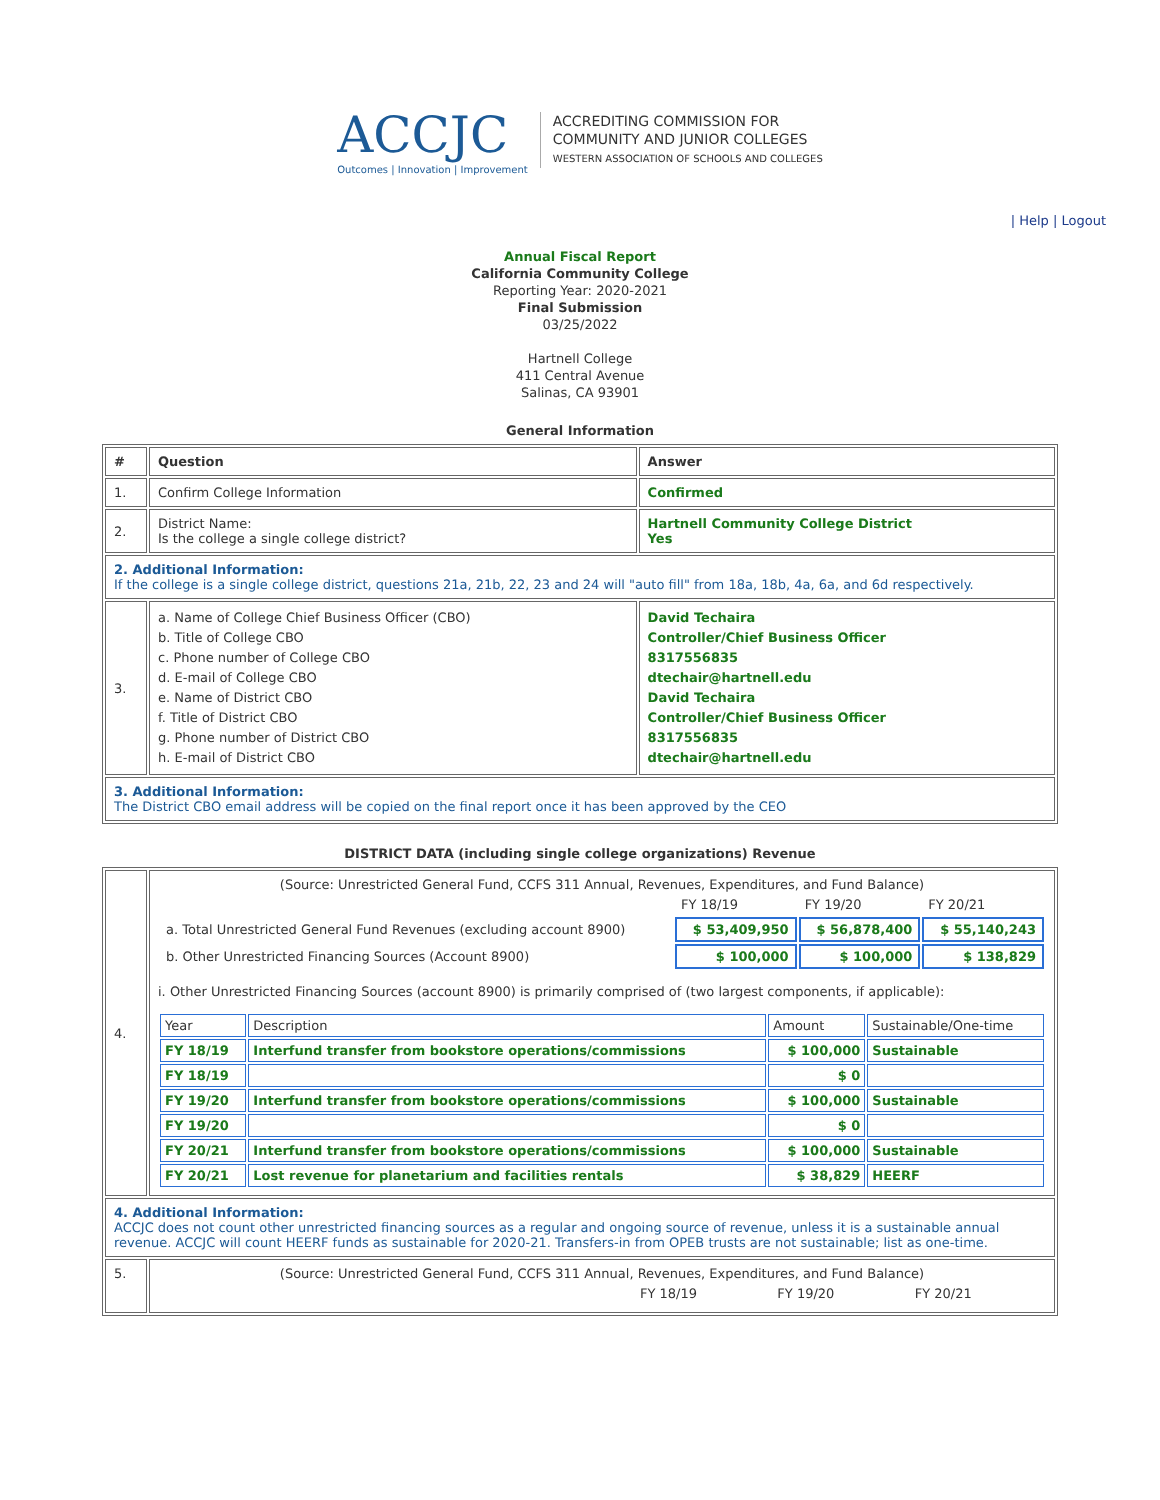ACCJC
Outcomes | Innovation | Improvement
ACCREDITING COMMISSION FOR
COMMUNITY AND JUNIOR COLLEGES
WESTERN ASSOCIATION OF SCHOOLS AND COLLEGES
| Help | Logout
Annual Fiscal Report
California Community College
Reporting Year: 2020-2021
Final Submission
03/25/2022
Hartnell College
411 Central Avenue
Salinas, CA 93901
General Information
| # | Question | Answer |
| --- | --- | --- |
| 1. | Confirm College Information | Confirmed |
| 2. | District Name: Is the college a single college district? | Hartnell Community College District Yes |
| 2. Additional Information: If the college is a single college district, questions 21a, 21b, 22, 23 and 24 will "auto fill" from 18a, 18b, 4a, 6a, and 6d respectively. | | |
| 3. | a. Name of College Chief Business Officer (CBO) b. Title of College CBO c. Phone number of College CBO d. E-mail of College CBO e. Name of District CBO f. Title of District CBO g. Phone number of District CBO h. E-mail of District CBO | David Techaira Controller/Chief Business Officer 8317556835 dtechair@hartnell.edu David Techaira Controller/Chief Business Officer 8317556835 dtechair@hartnell.edu |
| 3. Additional Information: The District CBO email address will be copied on the final report once it has been approved by the CEO | | |
DISTRICT DATA (including single college organizations) Revenue
| 4. | (Source: Unrestricted General Fund, CCFS 311 Annual, Revenues, Expenditures, and Fund Balance) / / FY 18/19 / FY 19/20 / FY 20/21 / / a. Total Unrestricted General Fund Revenues (excluding account 8900) / $ 53,409,950 / $ 56,878,400 / $ 55,140,243 / / b. Other Unrestricted Financing Sources (Account 8900) / $ 100,000 / $ 100,000 / $ 138,829 / i. Other Unrestricted Financing Sources (account 8900) is primarily comprised of (two largest components, if applicable): / Year / Description / Amount / Sustainable/One-time / / FY 18/19 / Interfund transfer from bookstore operations/commissions / $ 100,000 / Sustainable / / FY 18/19 / / $ 0 / / / FY 19/20 / Interfund transfer from bookstore operations/commissions / $ 100,000 / Sustainable / / FY 19/20 / / $ 0 / / / FY 20/21 / Interfund transfer from bookstore operations/commissions / $ 100,000 / Sustainable / / FY 20/21 / Lost revenue for planetarium and facilities rentals / $ 38,829 / HEERF / |
| 4. Additional Information: ACCJC does not count other unrestricted financing sources as a regular and ongoing source of revenue, unless it is a sustainable annual revenue. ACCJC will count HEERF funds as sustainable for 2020-21. Transfers-in from OPEB trusts are not sustainable; list as one-time. | |
| 5. | (Source: Unrestricted General Fund, CCFS 311 Annual, Revenues, Expenditures, and Fund Balance) / / FY 18/19 / FY 19/20 / FY 20/21 / |